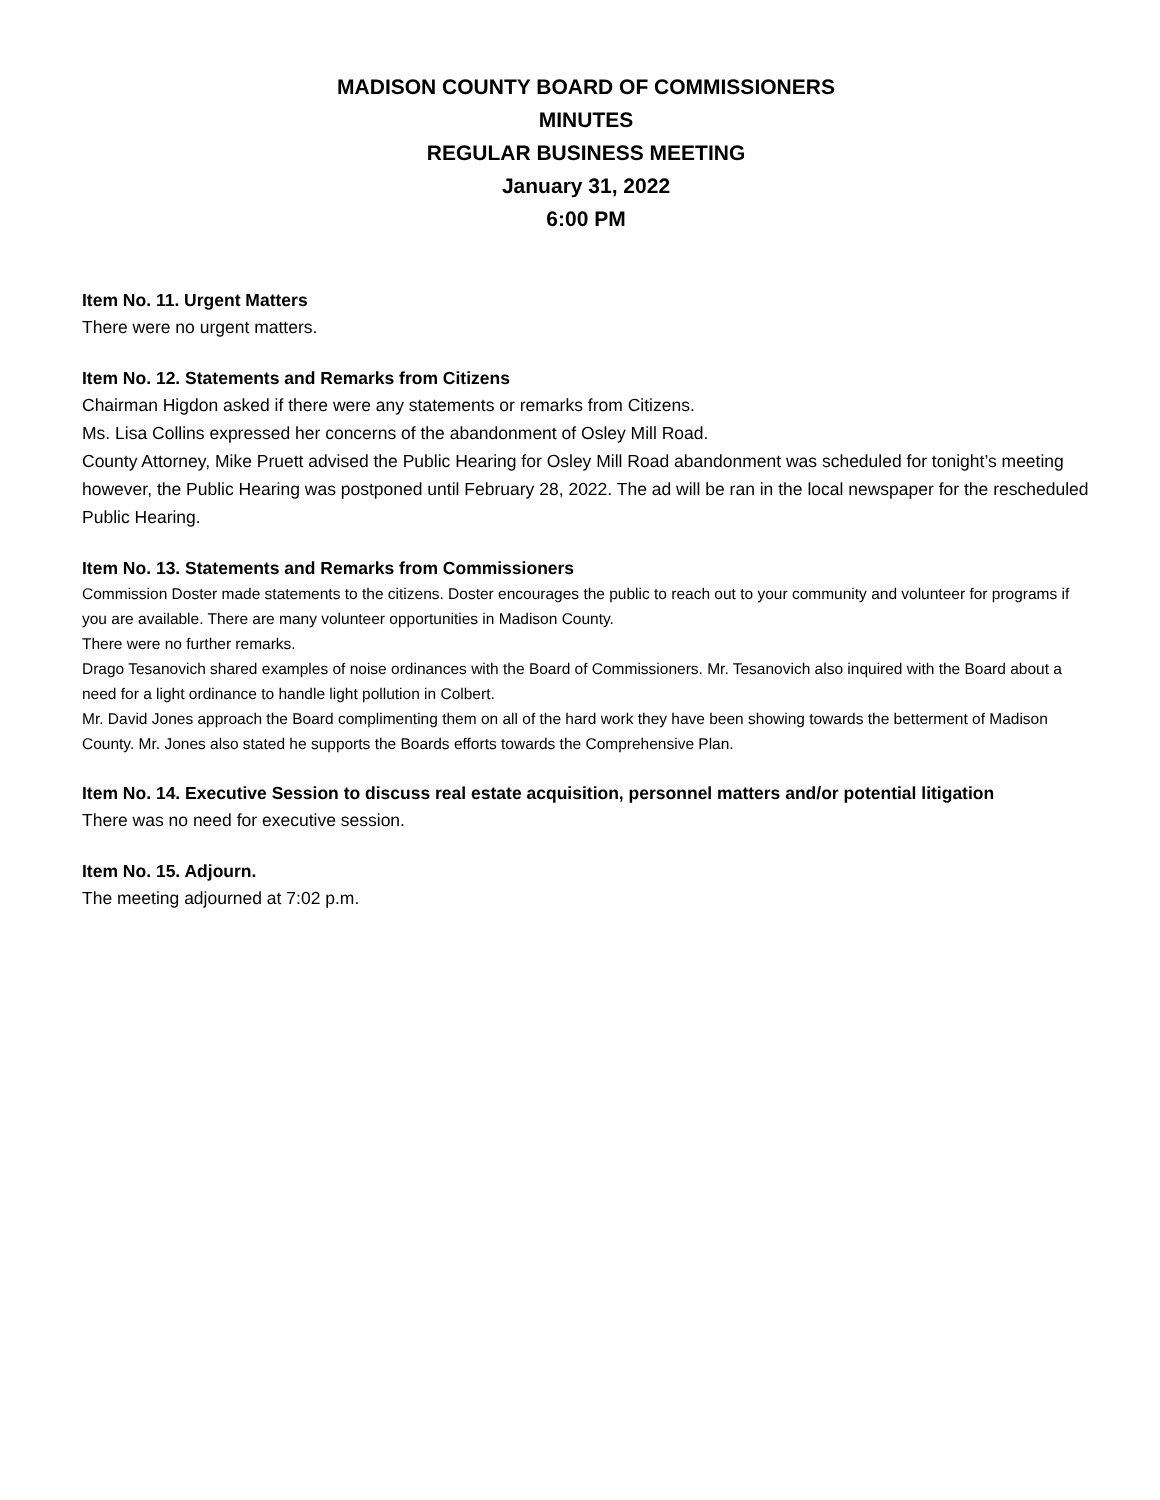MADISON COUNTY BOARD OF COMMISSIONERS
MINUTES
REGULAR BUSINESS MEETING
January 31, 2022
6:00 PM
Item No. 11. Urgent Matters
There were no urgent matters.
Item No. 12. Statements and Remarks from Citizens
Chairman Higdon asked if there were any statements or remarks from Citizens.
Ms. Lisa Collins expressed her concerns of the abandonment of Osley Mill Road.
County Attorney, Mike Pruett advised the Public Hearing for Osley Mill Road abandonment was scheduled for tonight’s meeting however, the Public Hearing was postponed until February 28, 2022. The ad will be ran in the local newspaper for the rescheduled Public Hearing.
Item No. 13. Statements and Remarks from Commissioners
Commission Doster made statements to the citizens. Doster encourages the public to reach out to your community and volunteer for programs if you are available. There are many volunteer opportunities in Madison County.
There were no further remarks.
Drago Tesanovich shared examples of noise ordinances with the Board of Commissioners. Mr. Tesanovich also inquired with the Board about a need for a light ordinance to handle light pollution in Colbert.
Mr. David Jones approach the Board complimenting them on all of the hard work they have been showing towards the betterment of Madison County. Mr. Jones also stated he supports the Boards efforts towards the Comprehensive Plan.
Item No. 14. Executive Session to discuss real estate acquisition, personnel matters and/or potential litigation
There was no need for executive session.
Item No. 15. Adjourn.
The meeting adjourned at 7:02 p.m.